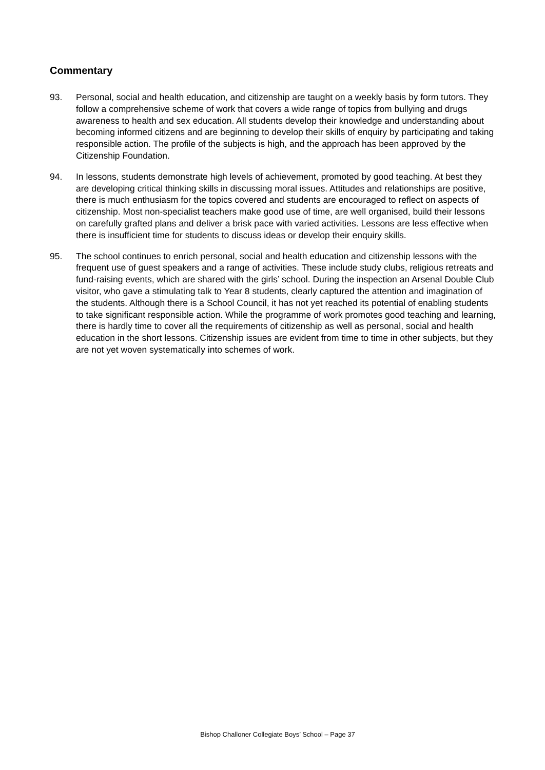Commentary
93. Personal, social and health education, and citizenship are taught on a weekly basis by form tutors. They follow a comprehensive scheme of work that covers a wide range of topics from bullying and drugs awareness to health and sex education. All students develop their knowledge and understanding about becoming informed citizens and are beginning to develop their skills of enquiry by participating and taking responsible action. The profile of the subjects is high, and the approach has been approved by the Citizenship Foundation.
94. In lessons, students demonstrate high levels of achievement, promoted by good teaching. At best they are developing critical thinking skills in discussing moral issues. Attitudes and relationships are positive, there is much enthusiasm for the topics covered and students are encouraged to reflect on aspects of citizenship. Most non-specialist teachers make good use of time, are well organised, build their lessons on carefully grafted plans and deliver a brisk pace with varied activities. Lessons are less effective when there is insufficient time for students to discuss ideas or develop their enquiry skills.
95. The school continues to enrich personal, social and health education and citizenship lessons with the frequent use of guest speakers and a range of activities. These include study clubs, religious retreats and fund-raising events, which are shared with the girls’ school. During the inspection an Arsenal Double Club visitor, who gave a stimulating talk to Year 8 students, clearly captured the attention and imagination of the students. Although there is a School Council, it has not yet reached its potential of enabling students to take significant responsible action. While the programme of work promotes good teaching and learning, there is hardly time to cover all the requirements of citizenship as well as personal, social and health education in the short lessons. Citizenship issues are evident from time to time in other subjects, but they are not yet woven systematically into schemes of work.
Bishop Challoner Collegiate Boys’ School – Page 37